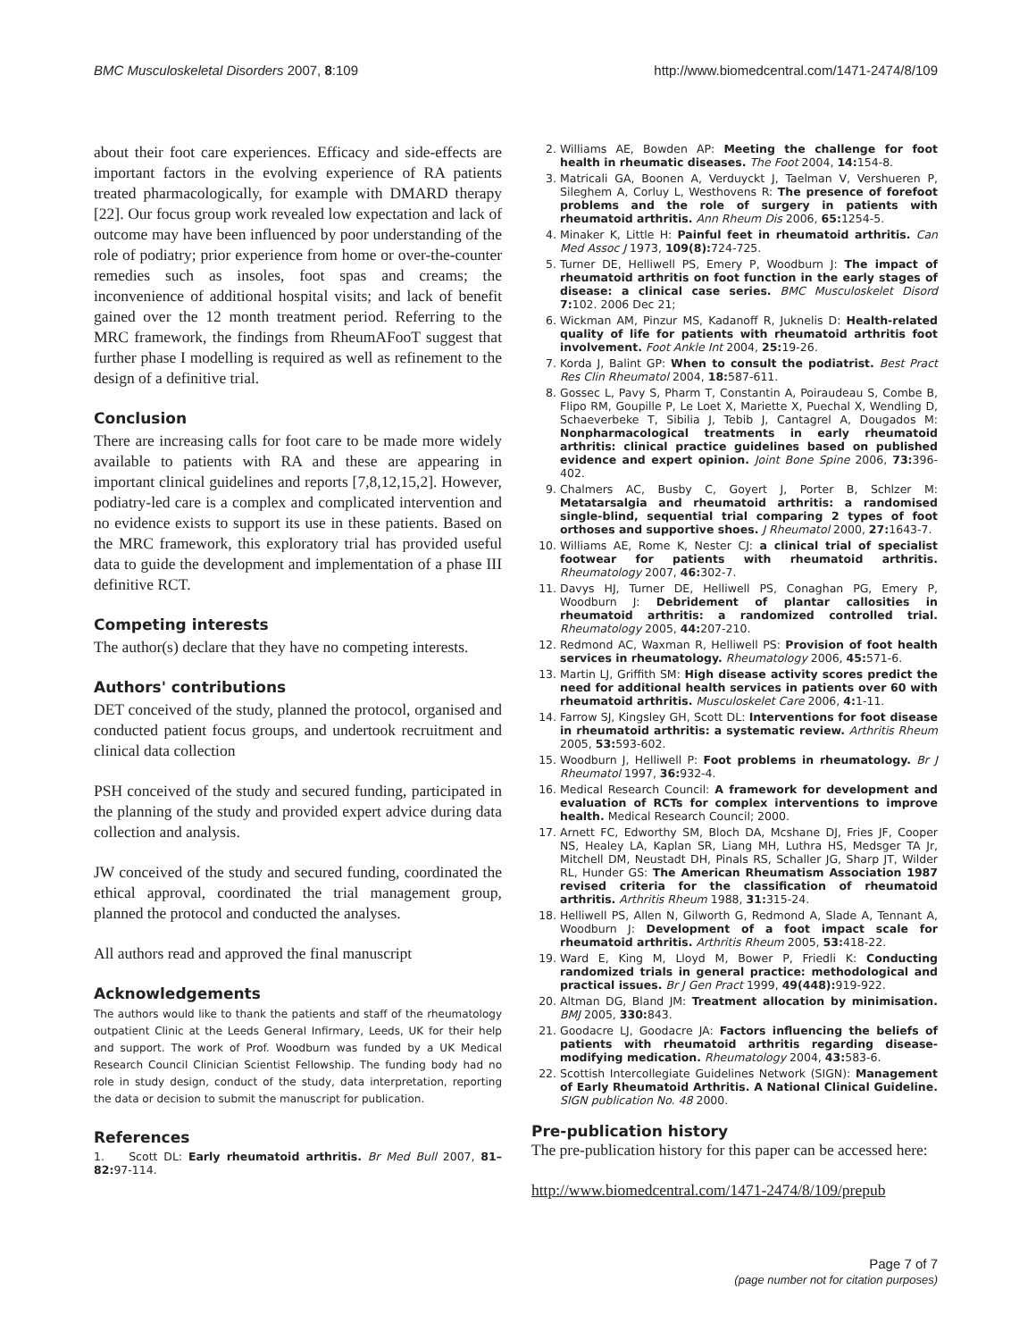BMC Musculoskeletal Disorders 2007, 8:109 http://www.biomedcentral.com/1471-2474/8/109
about their foot care experiences. Efficacy and side-effects are important factors in the evolving experience of RA patients treated pharmacologically, for example with DMARD therapy [22]. Our focus group work revealed low expectation and lack of outcome may have been influenced by poor understanding of the role of podiatry; prior experience from home or over-the-counter remedies such as insoles, foot spas and creams; the inconvenience of additional hospital visits; and lack of benefit gained over the 12 month treatment period. Referring to the MRC framework, the findings from RheumAFooT suggest that further phase I modelling is required as well as refinement to the design of a definitive trial.
Conclusion
There are increasing calls for foot care to be made more widely available to patients with RA and these are appearing in important clinical guidelines and reports [7,8,12,15,2]. However, podiatry-led care is a complex and complicated intervention and no evidence exists to support its use in these patients. Based on the MRC framework, this exploratory trial has provided useful data to guide the development and implementation of a phase III definitive RCT.
Competing interests
The author(s) declare that they have no competing interests.
Authors' contributions
DET conceived of the study, planned the protocol, organised and conducted patient focus groups, and undertook recruitment and clinical data collection
PSH conceived of the study and secured funding, participated in the planning of the study and provided expert advice during data collection and analysis.
JW conceived of the study and secured funding, coordinated the ethical approval, coordinated the trial management group, planned the protocol and conducted the analyses.
All authors read and approved the final manuscript
Acknowledgements
The authors would like to thank the patients and staff of the rheumatology outpatient Clinic at the Leeds General Infirmary, Leeds, UK for their help and support. The work of Prof. Woodburn was funded by a UK Medical Research Council Clinician Scientist Fellowship. The funding body had no role in study design, conduct of the study, data interpretation, reporting the data or decision to submit the manuscript for publication.
References
1. Scott DL: Early rheumatoid arthritis. Br Med Bull 2007, 81–82: 97-114.
2. Williams AE, Bowden AP: Meeting the challenge for foot health in rheumatic diseases. The Foot 2004, 14: 154-8.
3. Matricali GA, Boonen A, Verduyckt J, Taelman V, Vershueren P, Sileghem A, Corluy L, Westhovens R: The presence of forefoot problems and the role of surgery in patients with rheumatoid arthritis. Ann Rheum Dis 2006, 65: 1254-5.
4. Minaker K, Little H: Painful feet in rheumatoid arthritis. Can Med Assoc J 1973, 109(8): 724-725.
5. Turner DE, Helliwell PS, Emery P, Woodburn J: The impact of rheumatoid arthritis on foot function in the early stages of disease: a clinical case series. BMC Musculoskelet Disord 7: 102. 2006 Dec 21;
6. Wickman AM, Pinzur MS, Kadanoff R, Juknelis D: Health-related quality of life for patients with rheumatoid arthritis foot involvement. Foot Ankle Int 2004, 25: 19-26.
7. Korda J, Balint GP: When to consult the podiatrist. Best Pract Res Clin Rheumatol 2004, 18: 587-611.
8. Gossec L, Pavy S, Pharm T, Constantin A, Poiraudeau S, Combe B, Flipo RM, Goupille P, Le Loet X, Mariette X, Puechal X, Wendling D, Schaeverbeke T, Sibilia J, Tebib J, Cantagrel A, Dougados M: Nonpharmacological treatments in early rheumatoid arthritis: clinical practice guidelines based on published evidence and expert opinion. Joint Bone Spine 2006, 73: 396-402.
9. Chalmers AC, Busby C, Goyert J, Porter B, Schlzer M: Metatarsalgia and rheumatoid arthritis: a randomised single-blind, sequential trial comparing 2 types of foot orthoses and supportive shoes. J Rheumatol 2000, 27: 1643-7.
10. Williams AE, Rome K, Nester CJ: a clinical trial of specialist footwear for patients with rheumatoid arthritis. Rheumatology 2007, 46: 302-7.
11. Davys HJ, Turner DE, Helliwell PS, Conaghan PG, Emery P, Woodburn J: Debridement of plantar callosities in rheumatoid arthritis: a randomized controlled trial. Rheumatology 2005, 44: 207-210.
12. Redmond AC, Waxman R, Helliwell PS: Provision of foot health services in rheumatology. Rheumatology 2006, 45: 571-6.
13. Martin LJ, Griffith SM: High disease activity scores predict the need for additional health services in patients over 60 with rheumatoid arthritis. Musculoskelet Care 2006, 4: 1-11.
14. Farrow SJ, Kingsley GH, Scott DL: Interventions for foot disease in rheumatoid arthritis: a systematic review. Arthritis Rheum 2005, 53: 593-602.
15. Woodburn J, Helliwell P: Foot problems in rheumatology. Br J Rheumatol 1997, 36: 932-4.
16. Medical Research Council: A framework for development and evaluation of RCTs for complex interventions to improve health. Medical Research Council; 2000.
17. Arnett FC, Edworthy SM, Bloch DA, Mcshane DJ, Fries JF, Cooper NS, Healey LA, Kaplan SR, Liang MH, Luthra HS, Medsger TA Jr, Mitchell DM, Neustadt DH, Pinals RS, Schaller JG, Sharp JT, Wilder RL, Hunder GS: The American Rheumatism Association 1987 revised criteria for the classification of rheumatoid arthritis. Arthritis Rheum 1988, 31: 315-24.
18. Helliwell PS, Allen N, Gilworth G, Redmond A, Slade A, Tennant A, Woodburn J: Development of a foot impact scale for rheumatoid arthritis. Arthritis Rheum 2005, 53: 418-22.
19. Ward E, King M, Lloyd M, Bower P, Friedli K: Conducting randomized trials in general practice: methodological and practical issues. Br J Gen Pract 1999, 49(448): 919-922.
20. Altman DG, Bland JM: Treatment allocation by minimisation. BMJ 2005, 330: 843.
21. Goodacre LJ, Goodacre JA: Factors influencing the beliefs of patients with rheumatoid arthritis regarding disease-modifying medication. Rheumatology 2004, 43: 583-6.
22. Scottish Intercollegiate Guidelines Network (SIGN): Management of Early Rheumatoid Arthritis. A National Clinical Guideline. SIGN publication No. 48 2000.
Pre-publication history
The pre-publication history for this paper can be accessed here:
http://www.biomedcentral.com/1471-2474/8/109/prepub
Page 7 of 7
(page number not for citation purposes)